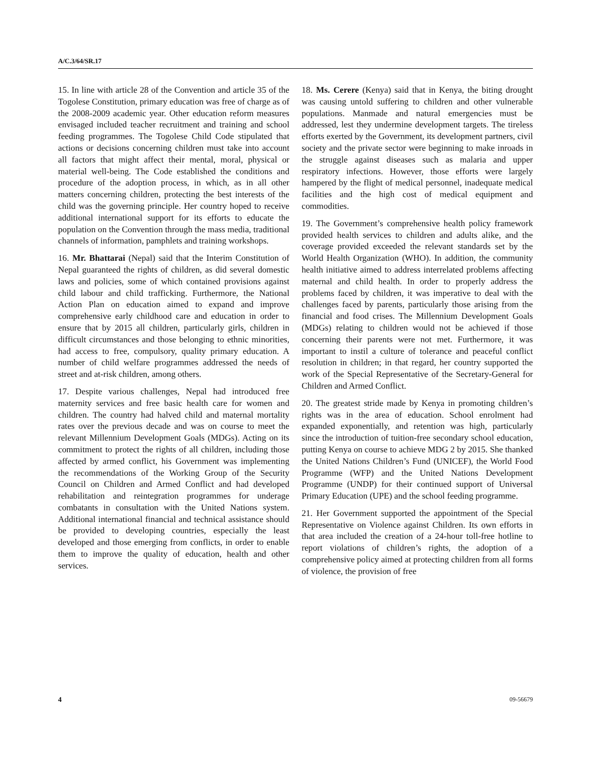A/C.3/64/SR.17
15. In line with article 28 of the Convention and article 35 of the Togolese Constitution, primary education was free of charge as of the 2008-2009 academic year. Other education reform measures envisaged included teacher recruitment and training and school feeding programmes. The Togolese Child Code stipulated that actions or decisions concerning children must take into account all factors that might affect their mental, moral, physical or material well-being. The Code established the conditions and procedure of the adoption process, in which, as in all other matters concerning children, protecting the best interests of the child was the governing principle. Her country hoped to receive additional international support for its efforts to educate the population on the Convention through the mass media, traditional channels of information, pamphlets and training workshops.
16. Mr. Bhattarai (Nepal) said that the Interim Constitution of Nepal guaranteed the rights of children, as did several domestic laws and policies, some of which contained provisions against child labour and child trafficking. Furthermore, the National Action Plan on education aimed to expand and improve comprehensive early childhood care and education in order to ensure that by 2015 all children, particularly girls, children in difficult circumstances and those belonging to ethnic minorities, had access to free, compulsory, quality primary education. A number of child welfare programmes addressed the needs of street and at-risk children, among others.
17. Despite various challenges, Nepal had introduced free maternity services and free basic health care for women and children. The country had halved child and maternal mortality rates over the previous decade and was on course to meet the relevant Millennium Development Goals (MDGs). Acting on its commitment to protect the rights of all children, including those affected by armed conflict, his Government was implementing the recommendations of the Working Group of the Security Council on Children and Armed Conflict and had developed rehabilitation and reintegration programmes for underage combatants in consultation with the United Nations system. Additional international financial and technical assistance should be provided to developing countries, especially the least developed and those emerging from conflicts, in order to enable them to improve the quality of education, health and other services.
18. Ms. Cerere (Kenya) said that in Kenya, the biting drought was causing untold suffering to children and other vulnerable populations. Manmade and natural emergencies must be addressed, lest they undermine development targets. The tireless efforts exerted by the Government, its development partners, civil society and the private sector were beginning to make inroads in the struggle against diseases such as malaria and upper respiratory infections. However, those efforts were largely hampered by the flight of medical personnel, inadequate medical facilities and the high cost of medical equipment and commodities.
19. The Government’s comprehensive health policy framework provided health services to children and adults alike, and the coverage provided exceeded the relevant standards set by the World Health Organization (WHO). In addition, the community health initiative aimed to address interrelated problems affecting maternal and child health. In order to properly address the problems faced by children, it was imperative to deal with the challenges faced by parents, particularly those arising from the financial and food crises. The Millennium Development Goals (MDGs) relating to children would not be achieved if those concerning their parents were not met. Furthermore, it was important to instil a culture of tolerance and peaceful conflict resolution in children; in that regard, her country supported the work of the Special Representative of the Secretary-General for Children and Armed Conflict.
20. The greatest stride made by Kenya in promoting children’s rights was in the area of education. School enrolment had expanded exponentially, and retention was high, particularly since the introduction of tuition-free secondary school education, putting Kenya on course to achieve MDG 2 by 2015. She thanked the United Nations Children’s Fund (UNICEF), the World Food Programme (WFP) and the United Nations Development Programme (UNDP) for their continued support of Universal Primary Education (UPE) and the school feeding programme.
21. Her Government supported the appointment of the Special Representative on Violence against Children. Its own efforts in that area included the creation of a 24-hour toll-free hotline to report violations of children’s rights, the adoption of a comprehensive policy aimed at protecting children from all forms of violence, the provision of free
4 09-56679